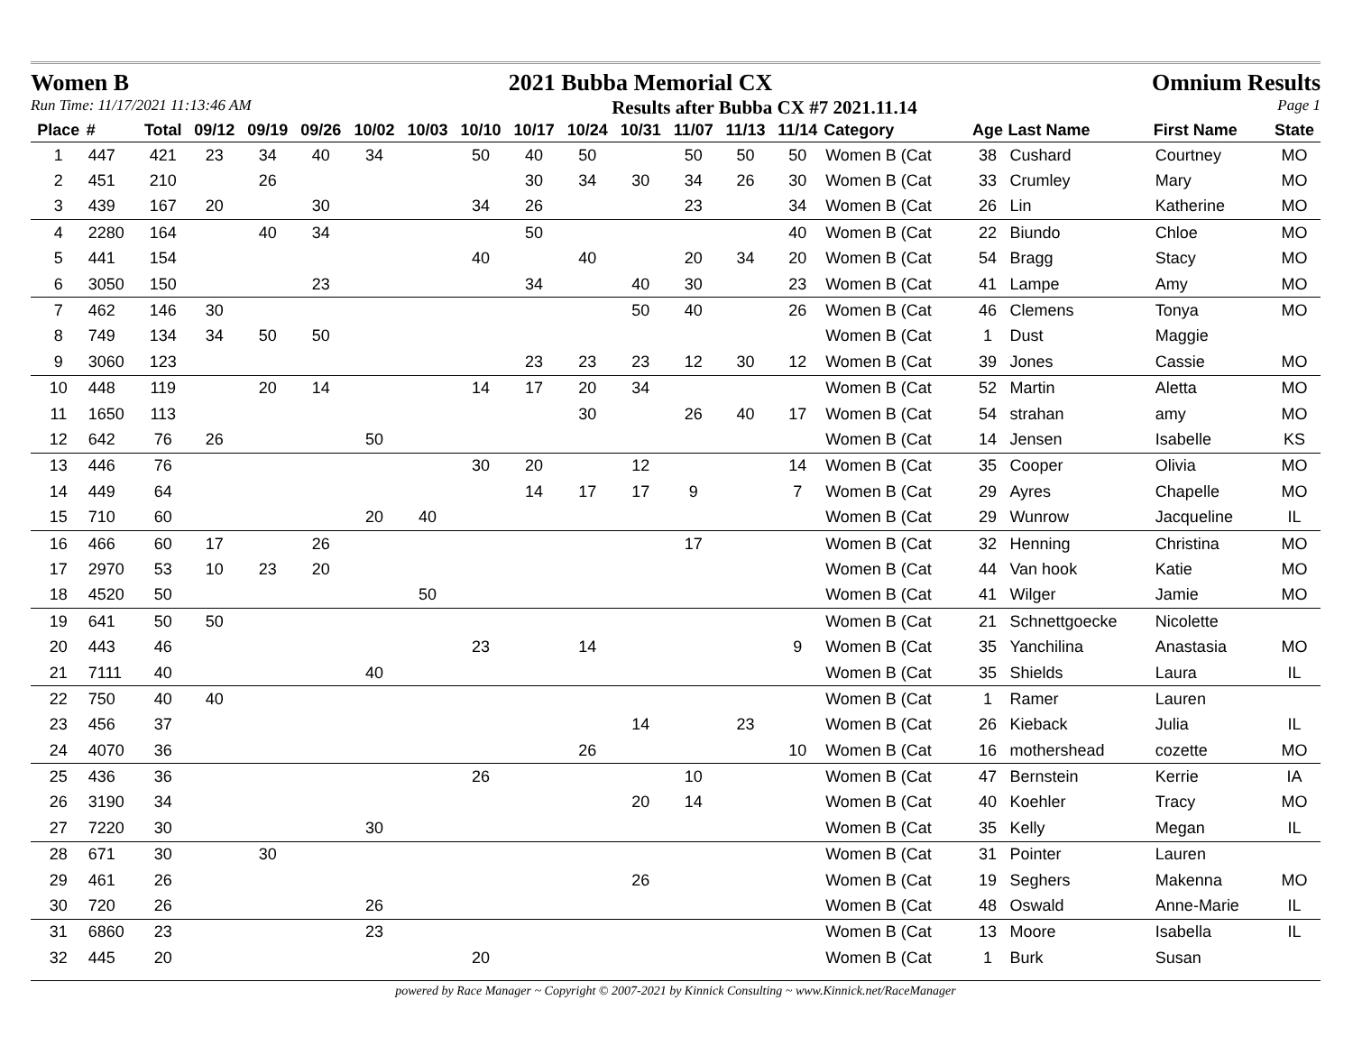Women B 2021 Bubba Memorial CX Omnium Results
Run Time: 11/17/2021 11:13:46 AM Results after Bubba CX #7 2021.11.14 Page 1
| Place | # | Total | 09/12 | 09/19 | 09/26 | 10/02 | 10/03 | 10/10 | 10/17 | 10/24 | 10/31 | 11/07 | 11/13 | 11/14 | Category | Age | Last Name | First Name | State |
| --- | --- | --- | --- | --- | --- | --- | --- | --- | --- | --- | --- | --- | --- | --- | --- | --- | --- | --- | --- |
| 1 | 447 | 421 | 23 | 34 | 40 | 34 | | 50 | 40 | 50 | | 50 | 50 | 50 | Women B (Cat | 38 | Cushard | Courtney | MO |
| 2 | 451 | 210 | | 26 | | | | | 30 | 34 | 30 | 34 | 26 | 30 | Women B (Cat | 33 | Crumley | Mary | MO |
| 3 | 439 | 167 | 20 | | 30 | | | 34 | 26 | | | 23 | | 34 | Women B (Cat | 26 | Lin | Katherine | MO |
| 4 | 2280 | 164 | | 40 | 34 | | | | 50 | | | | | 40 | Women B (Cat | 22 | Biundo | Chloe | MO |
| 5 | 441 | 154 | | | | | | 40 | | 40 | | 20 | 34 | 20 | Women B (Cat | 54 | Bragg | Stacy | MO |
| 6 | 3050 | 150 | | | 23 | | | | 34 | | 40 | 30 | | 23 | Women B (Cat | 41 | Lampe | Amy | MO |
| 7 | 462 | 146 | 30 | | | | | | | | 50 | 40 | | 26 | Women B (Cat | 46 | Clemens | Tonya | MO |
| 8 | 749 | 134 | 34 | 50 | 50 | | | | | | | | | | Women B (Cat | 1 | Dust | Maggie | |
| 9 | 3060 | 123 | | | | | | | 23 | 23 | 23 | 12 | 30 | 12 | Women B (Cat | 39 | Jones | Cassie | MO |
| 10 | 448 | 119 | | 20 | 14 | | | 14 | 17 | 20 | 34 | | | | Women B (Cat | 52 | Martin | Aletta | MO |
| 11 | 1650 | 113 | | | | | | | | 30 | | 26 | 40 | 17 | Women B (Cat | 54 | strahan | amy | MO |
| 12 | 642 | 76 | 26 | | | 50 | | | | | | | | | Women B (Cat | 14 | Jensen | Isabelle | KS |
| 13 | 446 | 76 | | | | | | 30 | 20 | | 12 | | | 14 | Women B (Cat | 35 | Cooper | Olivia | MO |
| 14 | 449 | 64 | | | | | | | 14 | 17 | 17 | 9 | | 7 | Women B (Cat | 29 | Ayres | Chapelle | MO |
| 15 | 710 | 60 | | | | 20 | 40 | | | | | | | | Women B (Cat | 29 | Wunrow | Jacqueline | IL |
| 16 | 466 | 60 | 17 | | 26 | | | | | | | 17 | | | Women B (Cat | 32 | Henning | Christina | MO |
| 17 | 2970 | 53 | 10 | 23 | 20 | | | | | | | | | | Women B (Cat | 44 | Van hook | Katie | MO |
| 18 | 4520 | 50 | | | | | 50 | | | | | | | | Women B (Cat | 41 | Wilger | Jamie | MO |
| 19 | 641 | 50 | 50 | | | | | | | | | | | | Women B (Cat | 21 | Schnettgoecke | Nicolette | |
| 20 | 443 | 46 | | | | | | 23 | | 14 | | | | 9 | Women B (Cat | 35 | Yanchilina | Anastasia | MO |
| 21 | 7111 | 40 | | | | 40 | | | | | | | | | Women B (Cat | 35 | Shields | Laura | IL |
| 22 | 750 | 40 | 40 | | | | | | | | | | | | Women B (Cat | 1 | Ramer | Lauren | |
| 23 | 456 | 37 | | | | | | | | | 14 | | 23 | | Women B (Cat | 26 | Kieback | Julia | IL |
| 24 | 4070 | 36 | | | | | | | | 26 | | | | 10 | Women B (Cat | 16 | mothershead | cozette | MO |
| 25 | 436 | 36 | | | | | | 26 | | | | 10 | | | Women B (Cat | 47 | Bernstein | Kerrie | IA |
| 26 | 3190 | 34 | | | | | | | | | 20 | 14 | | | Women B (Cat | 40 | Koehler | Tracy | MO |
| 27 | 7220 | 30 | | | | 30 | | | | | | | | | Women B (Cat | 35 | Kelly | Megan | IL |
| 28 | 671 | 30 | | 30 | | | | | | | | | | | Women B (Cat | 31 | Pointer | Lauren | |
| 29 | 461 | 26 | | | | | | | | | 26 | | | | Women B (Cat | 19 | Seghers | Makenna | MO |
| 30 | 720 | 26 | | | | 26 | | | | | | | | | Women B (Cat | 48 | Oswald | Anne-Marie | IL |
| 31 | 6860 | 23 | | | | 23 | | | | | | | | | Women B (Cat | 13 | Moore | Isabella | IL |
| 32 | 445 | 20 | | | | | | 20 | | | | | | | Women B (Cat | 1 | Burk | Susan | |
powered by Race Manager ~ Copyright © 2007-2021 by Kinnick Consulting ~ www.Kinnick.net/RaceManager